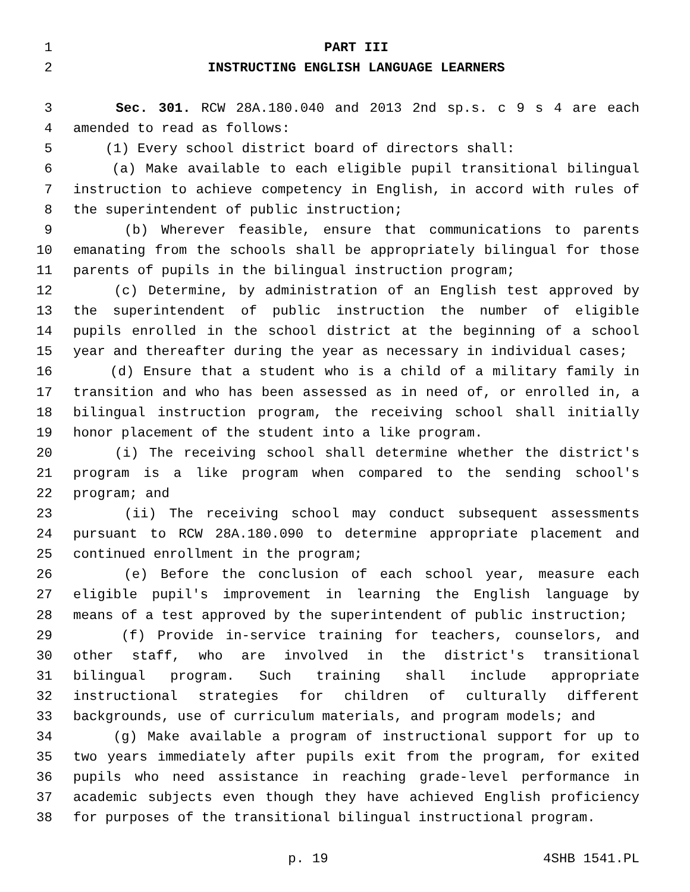1 PART III
2 INSTRUCTING ENGLISH LANGUAGE LEARNERS
3 Sec. 301. RCW 28A.180.040 and 2013 2nd sp.s. c 9 s 4 are each
4 amended to read as follows:
5 (1) Every school district board of directors shall:
6 (a) Make available to each eligible pupil transitional bilingual
7 instruction to achieve competency in English, in accord with rules of
8 the superintendent of public instruction;
9 (b) Wherever feasible, ensure that communications to parents
10 emanating from the schools shall be appropriately bilingual for those
11 parents of pupils in the bilingual instruction program;
12 (c) Determine, by administration of an English test approved by
13 the superintendent of public instruction the number of eligible
14 pupils enrolled in the school district at the beginning of a school
15 year and thereafter during the year as necessary in individual cases;
16 (d) Ensure that a student who is a child of a military family in
17 transition and who has been assessed as in need of, or enrolled in, a
18 bilingual instruction program, the receiving school shall initially
19 honor placement of the student into a like program.
20 (i) The receiving school shall determine whether the district's
21 program is a like program when compared to the sending school's
22 program; and
23 (ii) The receiving school may conduct subsequent assessments
24 pursuant to RCW 28A.180.090 to determine appropriate placement and
25 continued enrollment in the program;
26 (e) Before the conclusion of each school year, measure each
27 eligible pupil's improvement in learning the English language by
28 means of a test approved by the superintendent of public instruction;
29 (f) Provide in-service training for teachers, counselors, and
30 other staff, who are involved in the district's transitional
31 bilingual program. Such training shall include appropriate
32 instructional strategies for children of culturally different
33 backgrounds, use of curriculum materials, and program models; and
34 (g) Make available a program of instructional support for up to
35 two years immediately after pupils exit from the program, for exited
36 pupils who need assistance in reaching grade-level performance in
37 academic subjects even though they have achieved English proficiency
38 for purposes of the transitional bilingual instructional program.
p. 19 4SHB 1541.PL